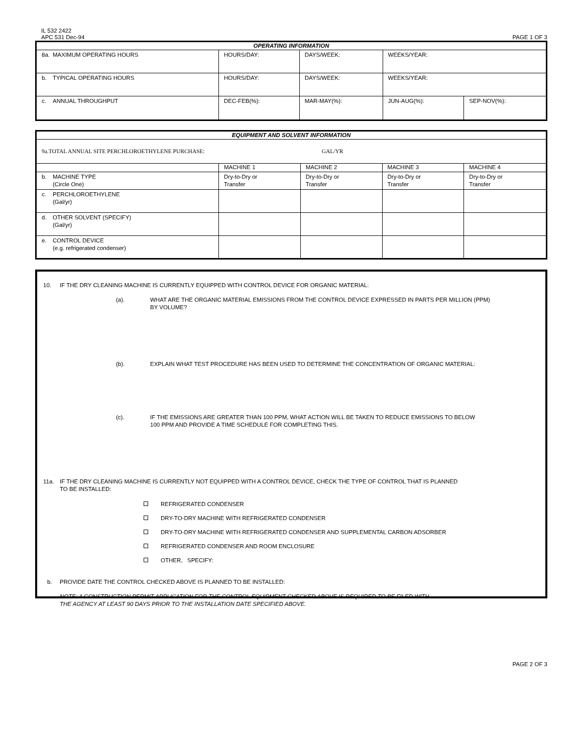IL 532 2422
APC 531 Dec-94
PAGE 1 OF 3
| OPERATING INFORMATION | | | | | |
| 8a. | MAXIMUM OPERATING HOURS | HOURS/DAY: | DAYS/WEEK: | WEEKS/YEAR: | |
| b. | TYPICAL OPERATING HOURS | HOURS/DAY: | DAYS/WEEK: | WEEKS/YEAR: | |
| c. | ANNUAL THROUGHPUT | DEC-FEB(%): | MAR-MAY(%): | JUN-AUG(%): | SEP-NOV(%): |
| EQUIPMENT AND SOLVENT INFORMATION | | | | | |
| 9a.TOTAL ANNUAL SITE PERCHLOROETHYLENE PURCHASE: GAL/YR | | | | | |
| | | MACHINE 1 | MACHINE 2 | MACHINE 3 | MACHINE 4 |
| b. | MACHINE TYPE (Circle One) | Dry-to-Dry or Transfer | Dry-to-Dry or Transfer | Dry-to-Dry or Transfer | Dry-to-Dry or Transfer |
| c. | PERCHLOROETHYLENE (Gal/yr) | | | | |
| d. | OTHER SOLVENT (SPECIFY) (Gal/yr) | | | | |
| e. | CONTROL DEVICE (e.g. refrigerated condenser) | | | | |
10. IF THE DRY CLEANING MACHINE IS CURRENTLY EQUIPPED WITH CONTROL DEVICE FOR ORGANIC MATERIAL:
(a). WHAT ARE THE ORGANIC MATERIAL EMISSIONS FROM THE CONTROL DEVICE EXPRESSED IN PARTS PER MILLION (PPM)
BY VOLUME?
(b). EXPLAIN WHAT TEST PROCEDURE HAS BEEN USED TO DETERMINE THE CONCENTRATION OF ORGANIC MATERIAL:
(c). IF THE EMISSIONS ARE GREATER THAN 100 PPM, WHAT ACTION WILL BE TAKEN TO REDUCE EMISSIONS TO BELOW
100 PPM AND PROVIDE A TIME SCHEDULE FOR COMPLETING THIS.
11a. IF THE DRY CLEANING MACHINE IS CURRENTLY NOT EQUIPPED WITH A CONTROL DEVICE, CHECK THE TYPE OF CONTROL THAT IS PLANNED
TO BE INSTALLED:
REFRIGERATED CONDENSER
DRY-TO-DRY MACHINE WITH REFRIGERATED CONDENSER
DRY-TO-DRY MACHINE WITH REFRIGERATED CONDENSER AND SUPPLEMENTAL CARBON ADSORBER
REFRIGERATED CONDENSER AND ROOM ENCLOSURE
OTHER, SPECIFY:
b. PROVIDE DATE THE CONTROL CHECKED ABOVE IS PLANNED TO BE INSTALLED:
NOTE: A CONSTRUCTION PERMIT APPLICATION FOR THE CONTROL EQUIPMENT CHECKED ABOVE IS REQUIRED TO BE FILED WITH
THE AGENCY AT LEAST 90 DAYS PRIOR TO THE INSTALLATION DATE SPECIFIED ABOVE.
PAGE 2 OF 3